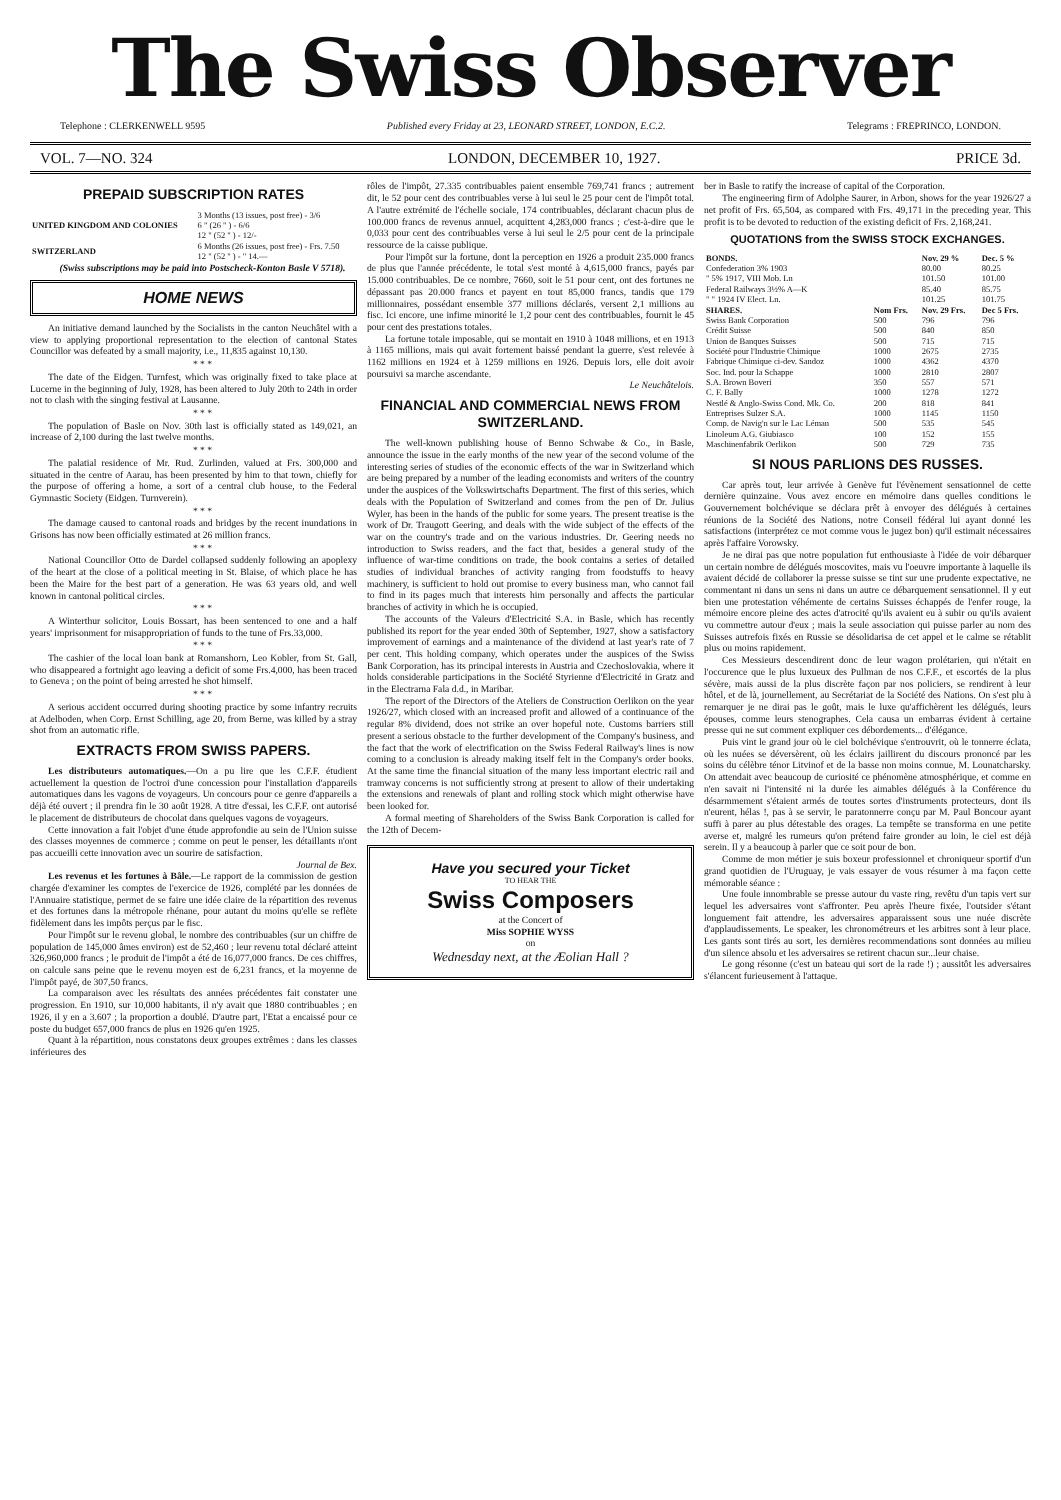The Swiss Observer
Telephone : CLERKENWELL 9595 Published every Friday at 23, LEONARD STREET, LONDON, E.C.2. Telegrams : FREPRINCO, LONDON.
VOL. 7—NO. 324 LONDON, DECEMBER 10, 1927. PRICE 3d.
PREPAID SUBSCRIPTION RATES
| UNITED KINGDOM AND COLONIES | 3 Months (13 issues, post free) - 3/6 6 " (26 " ) - 6/6 12 " (52 " ) - 12/- |
| SWITZERLAND | 6 Months (26 issues, post free) - Frs. 7.50 12 " (52 " ) - " 14.— |
(Swiss subscriptions may be paid into Postscheck-Konton Basle V 5718).
HOME NEWS
An initiative demand launched by the Socialists in the canton Neuchâtel with a view to applying proportional representation to the election of cantonal States Councillor was defeated by a small majority, i.e., 11,835 against 10,130.
* * *
The date of the Eidgen. Turnfest, which was originally fixed to take place at Lucerne in the beginning of July, 1928, has been altered to July 20th to 24th in order not to clash with the singing festival at Lausanne.
* * *
The population of Basle on Nov. 30th last is officially stated as 149,021, an increase of 2,100 during the last twelve months.
* * *
The palatial residence of Mr. Rud. Zurlinden, valued at Frs. 300,000 and situated in the centre of Aarau, has been presented by him to that town, chiefly for the purpose of offering a home, a sort of a central club house, to the Federal Gymnastic Society (Eidgen. Turnverein).
* * *
The damage caused to cantonal roads and bridges by the recent inundations in Grisons has now been officially estimated at 26 million francs.
* * *
National Councillor Otto de Dardel collapsed suddenly following an apoplexy of the heart at the close of a political meeting in St. Blaise, of which place he has been the Maire for the best part of a generation. He was 63 years old, and well known in cantonal political circles.
* * *
A Winterthur solicitor, Louis Bossart, has been sentenced to one and a half years' imprisonment for misappropriation of funds to the tune of Frs.33,000.
* * *
The cashier of the local loan bank at Romanshorn, Leo Kobler, from St. Gall, who disappeared a fortnight ago leaving a deficit of some Frs.4,000, has been traced to Geneva ; on the point of being arrested he shot himself.
* * *
A serious accident occurred during shooting practice by some infantry recruits at Adelboden, when Corp. Ernst Schilling, age 20, from Berne, was killed by a stray shot from an automatic rifle.
EXTRACTS FROM SWISS PAPERS.
Les distributeurs automatiques.—On a pu lire que les C.F.F. étudient actuellement la question de l'octroi d'une concession pour l'installation d'appareils automatiques dans les vagons de voyageurs. Un concours pour ce genre d'appareils a déjà été ouvert ; il prendra fin le 30 août 1928. A titre d'essai, les C.F.F. ont autorisé le placement de distributeurs de chocolat dans quelques vagons de voyageurs.
Cette innovation a fait l'objet d'une étude approfondie au sein de l'Union suisse des classes moyennes de commerce ; comme on peut le penser, les détaillants n'ont pas accueilli cette innovation avec un sourire de satisfaction.
Journal de Bex.
Les revenus et les fortunes à Bâle.—Le rapport de la commission de gestion chargée d'examiner les comptes de l'exercice de 1926, complété par les données de l'Annuaire statistique, permet de se faire une idée claire de la répartition des revenus et des fortunes dans la métropole rhénane, pour autant du moins qu'elle se reflète fidèlement dans les impôts perçus par le fisc.
Pour l'impôt sur le revenu global, le nombre des contribuables (sur un chiffre de population de 145,000 âmes environ) est de 52,460 ; leur revenu total déclaré atteint 326,960,000 francs ; le produit de l'impôt a été de 16,077,000 francs. De ces chiffres, on calcule sans peine que le revenu moyen est de 6,231 francs, et la moyenne de l'impôt payé, de 307,50 francs.
La comparaison avec les résultats des années précédentes fait constater une progression. En 1910, sur 10,000 habitants, il n'y avait que 1880 contribuables ; en 1926, il y en a 3.607 ; la proportion a doublé. D'autre part, l'Etat a encaissé pour ce poste du budget 657,000 francs de plus en 1926 qu'en 1925.
Quant à la répartition, nous constatons deux groupes extrêmes : dans les classes inférieures des
rôles de l'impôt, 27.335 contribuables paient ensemble 769,741 francs ; autrement dit, le 52 pour cent des contribuables verse à lui seul le 25 pour cent de l'impôt total. A l'autre extrémité de l'échelle sociale, 174 contribuables, déclarant chacun plus de 100.000 francs de revenus annuel, acquittent 4,283,000 francs ; c'est-à-dire que le 0,033 pour cent des contribuables verse à lui seul le 2/5 pour cent de la principale ressource de la caisse publique.
Pour l'impôt sur la fortune, dont la perception en 1926 a produit 235.000 francs de plus que l'année précédente, le total s'est monté à 4,615,000 francs, payés par 15.000 contribuables. De ce nombre, 7660, soit le 51 pour cent, ont des fortunes ne dépassant pas 20.000 francs et payent en tout 85,000 francs, tandis que 179 millionnaires, possédant ensemble 377 millions déclarés, versent 2,1 millions au fisc. Ici encore, une infime minorité le 1,2 pour cent des contribuables, fournit le 45 pour cent des prestations totales.
La fortune totale imposable, qui se montait en 1910 à 1048 millions, et en 1913 à 1165 millions, mais qui avait fortement baissé pendant la guerre, s'est relevée à 1162 millions en 1924 et à 1259 millions en 1926. Depuis lors, elle doit avoir poursuivi sa marche ascendante.
Le Neuchâtelois.
FINANCIAL AND COMMERCIAL NEWS FROM SWITZERLAND.
The well-known publishing house of Benno Schwabe & Co., in Basle, announce the issue in the early months of the new year of the second volume of the interesting series of studies of the economic effects of the war in Switzerland which are being prepared by a number of the leading economists and writers of the country under the auspices of the Volkswirtschafts Department. The first of this series, which deals with the Population of Switzerland and comes from the pen of Dr. Julius Wyler, has been in the hands of the public for some years. The present treatise is the work of Dr. Traugott Geering, and deals with the wide subject of the effects of the war on the country's trade and on the various industries. Dr. Geering needs no introduction to Swiss readers, and the fact that, besides a general study of the influence of war-time conditions on trade, the book contains a series of detailed studies of individual branches of activity ranging from foodstuffs to heavy machinery, is sufficient to hold out promise to every business man, who cannot fail to find in its pages much that interests him personally and affects the particular branches of activity in which he is occupied.
The accounts of the Valeurs d'Electricité S.A. in Basle, which has recently published its report for the year ended 30th of September, 1927, show a satisfactory improvement of earnings and a maintenance of the dividend at last year's rate of 7 per cent. This holding company, which operates under the auspices of the Swiss Bank Corporation, has its principal interests in Austria and Czechoslovakia, where it holds considerable participations in the Société Styrienne d'Electricité in Gratz and in the Electrarna Fala d.d., in Maribar.
The report of the Directors of the Ateliers de Construction Oerlikon on the year 1926/27, which closed with an increased profit and allowed of a continuance of the regular 8% dividend, does not strike an over hopeful note. Customs barriers still present a serious obstacle to the further development of the Company's business, and the fact that the work of electrification on the Swiss Federal Railway's lines is now coming to a conclusion is already making itself felt in the Company's order books. At the same time the financial situation of the many less important electric rail and tramway concerns is not sufficiently strong at present to allow of their undertaking the extensions and renewals of plant and rolling stock which might otherwise have been looked for.
A formal meeting of Shareholders of the Swiss Bank Corporation is called for the 12th of Decem-
Have you secured your Ticket
TO HEAR THE
Swiss Composers
at the Concert of
Miss SOPHIE WYSS
on
Wednesday next, at the Æolian Hall ?
ber in Basle to ratify the increase of capital of the Corporation.
The engineering firm of Adolphe Saurer, in Arbon, shows for the year 1926/27 a net profit of Frs. 65,504, as compared with Frs. 49,171 in the preceding year. This profit is to be devoted to reduction of the existing deficit of Frs. 2,168,241.
QUOTATIONS from the SWISS STOCK EXCHANGES.
| BONDS. | | Nov. 29 % | Dec. 5 % |
| --- | --- | --- | --- |
| Confederation 3% 1903 | | 80.00 | 80.25 |
| " 5% 1917, VIII Mob. Ln | | 101.50 | 101.00 |
| Federal Railways 3½% A—K | | 85.40 | 85.75 |
| " " 1924 IV Elect. Ln. | | 101.25 | 101.75 |
| SHARES. | Nom Frs. | Nov. 29 Frs. | Dec 5 Frs. |
| Swiss Bank Corporation | 500 | 796 | 796 |
| Crédit Suisse | 500 | 840 | 850 |
| Union de Banques Suisses | 500 | 715 | 715 |
| Société pour l'Industrie Chimique | 1000 | 2675 | 2735 |
| Fabrique Chimique ci-dev. Sandoz | 1000 | 4362 | 4370 |
| Soc. Ind. pour la Schappe | 1000 | 2810 | 2807 |
| S.A. Brown Boveri | 350 | 557 | 571 |
| C. F. Bally | 1000 | 1278 | 1272 |
| Nestlé & Anglo-Swiss Cond. Mk. Co. | 200 | 818 | 841 |
| Entreprises Sulzer S.A. | 1000 | 1145 | 1150 |
| Comp. de Navig'n sur le Lac Léman | 500 | 535 | 545 |
| Linoleum A.G. Giubiasco | 100 | 152 | 155 |
| Maschinenfabrik Oerlikon | 500 | 729 | 735 |
SI NOUS PARLIONS DES RUSSES.
Car après tout, leur arrivée à Genève fut l'évènement sensationnel de cette dernière quinzaine. Vous avez encore en mémoire dans quelles conditions le Gouvernement bolchévique se déclara prêt à envoyer des délégués à certaines réunions de la Société des Nations, notre Conseil fédéral lui ayant donné les satisfactions (interprétez ce mot comme vous le jugez bon) qu'il estimait nécessaires après l'affaire Vorowsky.
Je ne dirai pas que notre population fut enthousiaste à l'idée de voir débarquer un certain nombre de délégués moscovites, mais vu l'oeuvre importante à laquelle ils avaient décidé de collaborer la presse suisse se tint sur une prudente expectative, ne commentant ni dans un sens ni dans un autre ce débarquement sensationnel. Il y eut bien une protestation véhémente de certains Suisses échappés de l'enfer rouge, la mémoire encore pleine des actes d'atrocité qu'ils avaient eu à subir ou qu'ils avaient vu commettre autour d'eux ; mais la seule association qui puisse parler au nom des Suisses autrefois fixés en Russie se désolidarisa de cet appel et le calme se rétablit plus ou moins rapidement.
Ces Messieurs descendirent donc de leur wagon prolétarien, qui n'était en l'occurence que le plus luxueux des Pullman de nos C.F.F., et escortés de la plus sévère, mais aussi de la plus discrète façon par nos policiers, se rendirent à leur hôtel, et de là, journellement, au Secrétariat de la Société des Nations. On s'est plu à remarquer je ne dirai pas le goût, mais le luxe qu'affichèrent les délégués, leurs épouses, comme leurs stenographes. Cela causa un embarras évident à certaine presse qui ne sut comment expliquer ces débordements... d'élégance.
Puis vint le grand jour où le ciel bolchévique s'entrouvrit, où le tonnerre éclata, où les nuées se déversèrent, où les éclairs jaillirent du discours prononcé par les soins du célèbre ténor Litvinof et de la basse non moins connue, M. Lounatcharsky. On attendait avec beaucoup de curiosité ce phénomène atmosphérique, et comme en n'en savait ni l'intensité ni la durée les aimables délégués à la Conférence du désarmmement s'étaient armés de toutes sortes d'instruments protecteurs, dont ils n'eurent, hélas !, pas à se servir, le paratonnerre conçu par M. Paul Boncour ayant suffi à parer au plus détestable des orages. La tempête se transforma en une petite averse et, malgré les rumeurs qu'on prétend faire gronder au loin, le ciel est déjà serein. Il y a beaucoup à parler que ce soit pour de bon.
Comme de mon métier je suis boxeur professionnel et chroniqueur sportif d'un grand quotidien de l'Uruguay, je vais essayer de vous résumer à ma façon cette mémorable séance :
Une foule innombrable se presse autour du vaste ring, revêtu d'un tapis vert sur lequel les adversaires vont s'affronter. Peu après l'heure fixée, l'outsider s'étant longuement fait attendre, les adversaires apparaissent sous une nuée discrète d'applaudissements. Le speaker, les chronométreurs et les arbitres sont à leur place. Les gants sont tirés au sort, les dernières recommendations sont données au milieu d'un silence absolu et les adversaires se retirent chacun sur...leur chaise.
Le gong résonne (c'est un bateau qui sort de la rade !) ; aussitôt les adversaires s'élancent furieusement à l'attaque.